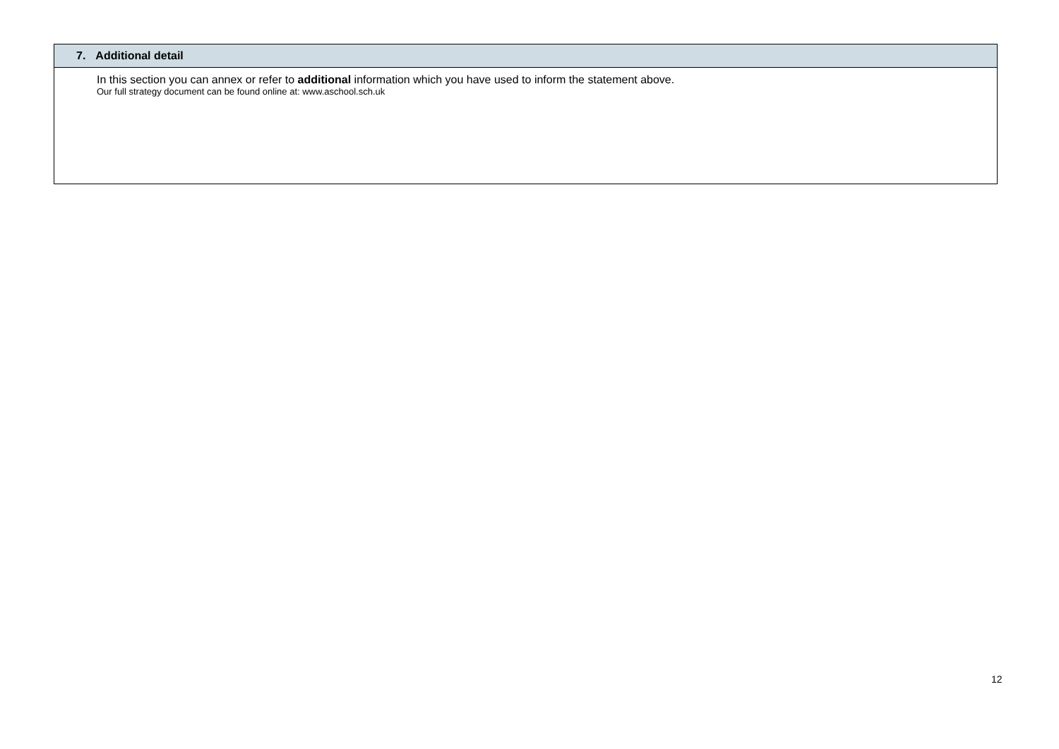| 7. Additional detail |
| --- |
| In this section you can annex or refer to additional information which you have used to inform the statement above. Our full strategy document can be found online at: www.aschool.sch.uk |
12